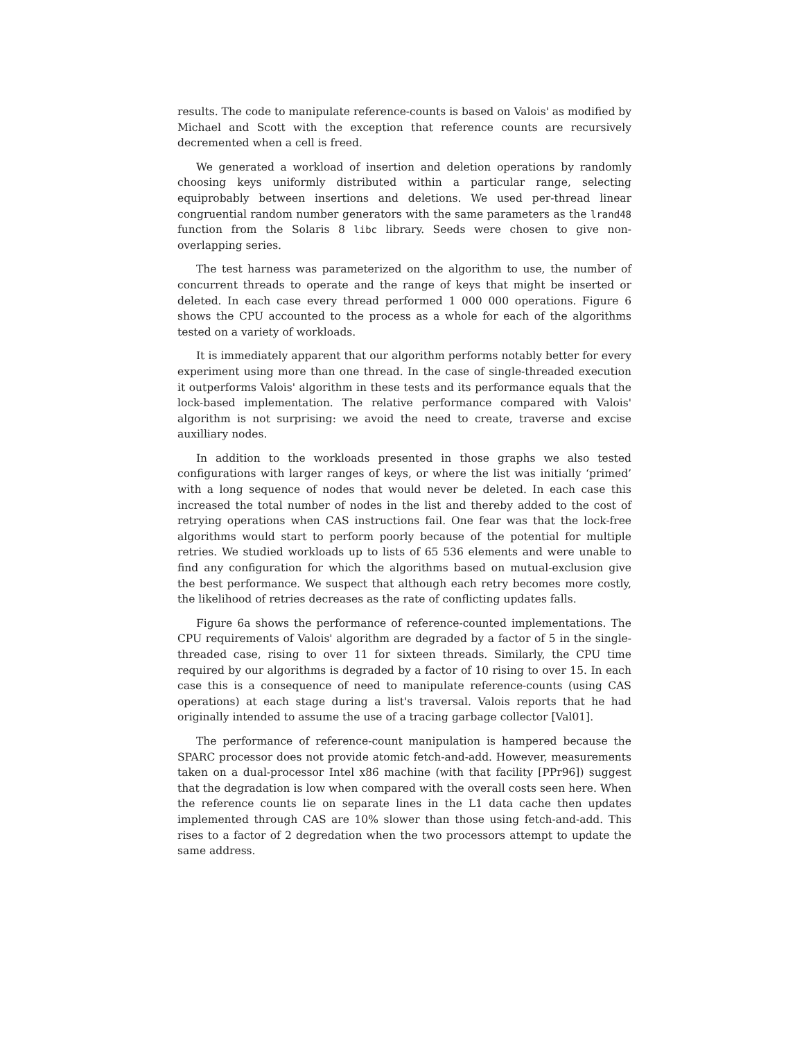results. The code to manipulate reference-counts is based on Valois' as modified by Michael and Scott with the exception that reference counts are recursively decremented when a cell is freed.
We generated a workload of insertion and deletion operations by randomly choosing keys uniformly distributed within a particular range, selecting equiprobably between insertions and deletions. We used per-thread linear congruential random number generators with the same parameters as the lrand48 function from the Solaris 8 libc library. Seeds were chosen to give non-overlapping series.
The test harness was parameterized on the algorithm to use, the number of concurrent threads to operate and the range of keys that might be inserted or deleted. In each case every thread performed 1 000 000 operations. Figure 6 shows the CPU accounted to the process as a whole for each of the algorithms tested on a variety of workloads.
It is immediately apparent that our algorithm performs notably better for every experiment using more than one thread. In the case of single-threaded execution it outperforms Valois' algorithm in these tests and its performance equals that the lock-based implementation. The relative performance compared with Valois' algorithm is not surprising: we avoid the need to create, traverse and excise auxilliary nodes.
In addition to the workloads presented in those graphs we also tested configurations with larger ranges of keys, or where the list was initially ‘primed’ with a long sequence of nodes that would never be deleted. In each case this increased the total number of nodes in the list and thereby added to the cost of retrying operations when CAS instructions fail. One fear was that the lock-free algorithms would start to perform poorly because of the potential for multiple retries. We studied workloads up to lists of 65 536 elements and were unable to find any configuration for which the algorithms based on mutual-exclusion give the best performance. We suspect that although each retry becomes more costly, the likelihood of retries decreases as the rate of conflicting updates falls.
Figure 6a shows the performance of reference-counted implementations. The CPU requirements of Valois' algorithm are degraded by a factor of 5 in the single-threaded case, rising to over 11 for sixteen threads. Similarly, the CPU time required by our algorithms is degraded by a factor of 10 rising to over 15. In each case this is a consequence of need to manipulate reference-counts (using CAS operations) at each stage during a list's traversal. Valois reports that he had originally intended to assume the use of a tracing garbage collector [Val01].
The performance of reference-count manipulation is hampered because the SPARC processor does not provide atomic fetch-and-add. However, measurements taken on a dual-processor Intel x86 machine (with that facility [PPr96]) suggest that the degradation is low when compared with the overall costs seen here. When the reference counts lie on separate lines in the L1 data cache then updates implemented through CAS are 10% slower than those using fetch-and-add. This rises to a factor of 2 degredation when the two processors attempt to update the same address.